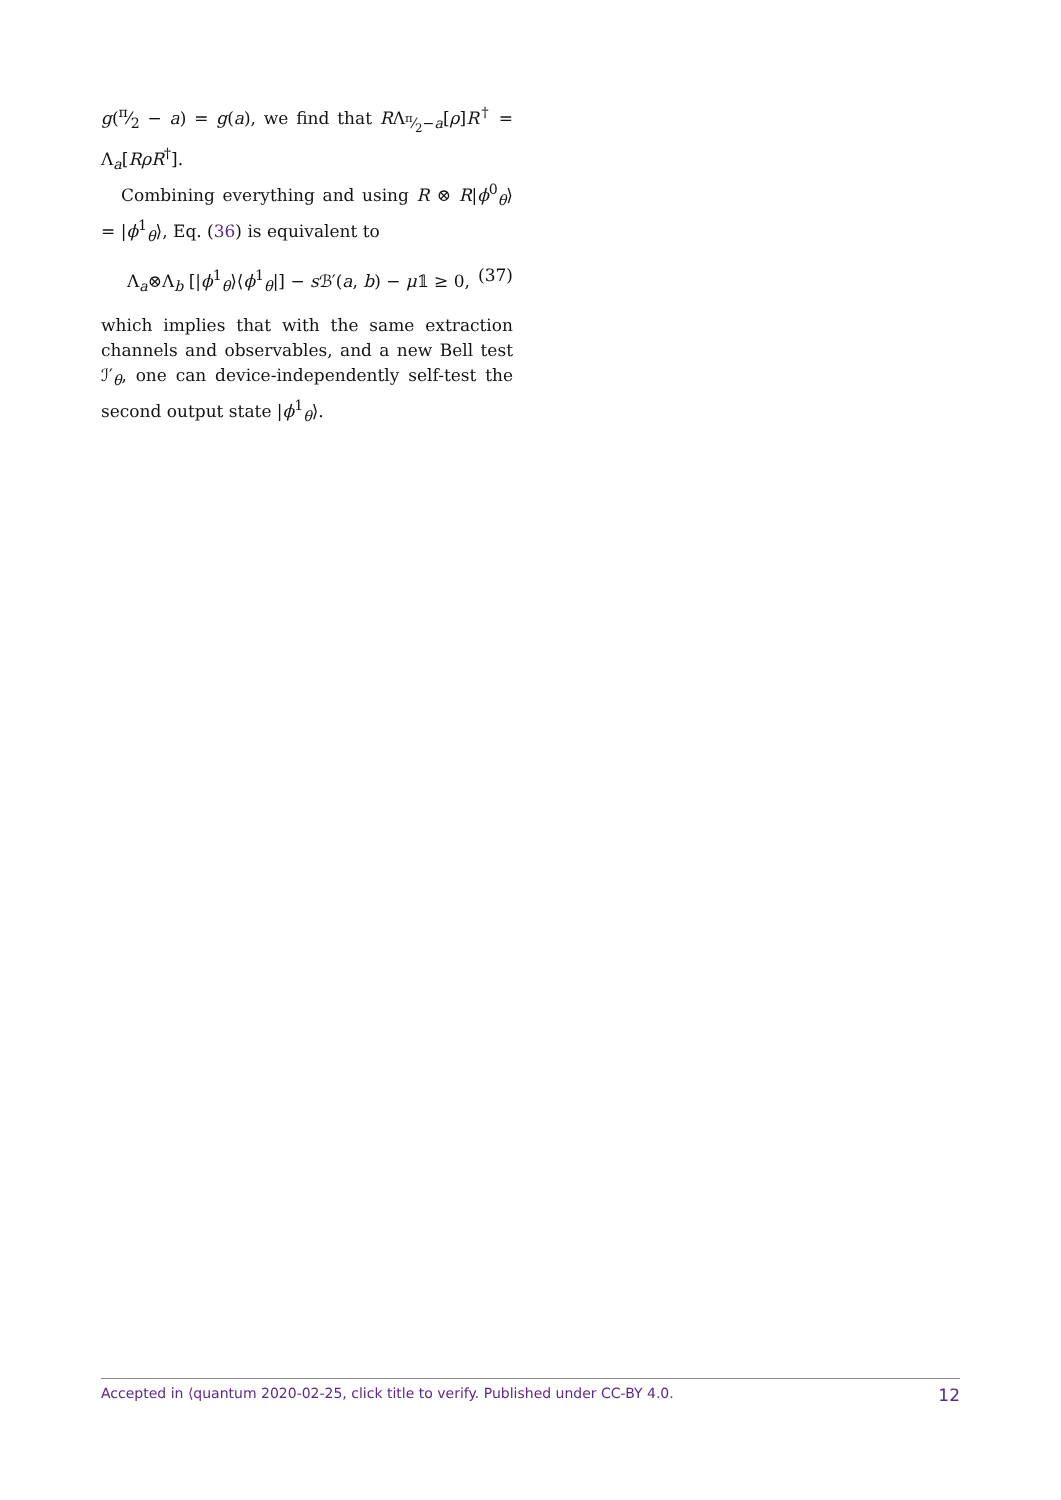g(π⁄2 − a) = g(a), we find that RΛ<sub>π⁄2−a</sub>[ρ]R<sup>†</sup> = Λ<sub>a</sub>[RρR<sup>†</sup>].
Combining everything and using R ⊗ R|ϕ<sup>0</sup><sub>θ</sub>⟩ = |ϕ<sup>1</sup><sub>θ</sub>⟩, Eq. (36) is equivalent to
Λ<sub>a</sub>⊗Λ<sub>b</sub> [|ϕ<sup>1</sup><sub>θ</sub>⟩⟨ϕ<sup>1</sup><sub>θ</sub>|] − s ℬ′(a, b) − μ𝟙 ≥ 0, (37)
which implies that with the same extraction channels and observables, and a new Bell test ℐ′<sub>θ</sub>, one can device-independently self-test the second output state |ϕ<sup>1</sup><sub>θ</sub>⟩.
Accepted in ⟨quantum 2020-02-25, click title to verify. Published under CC-BY 4.0. 12